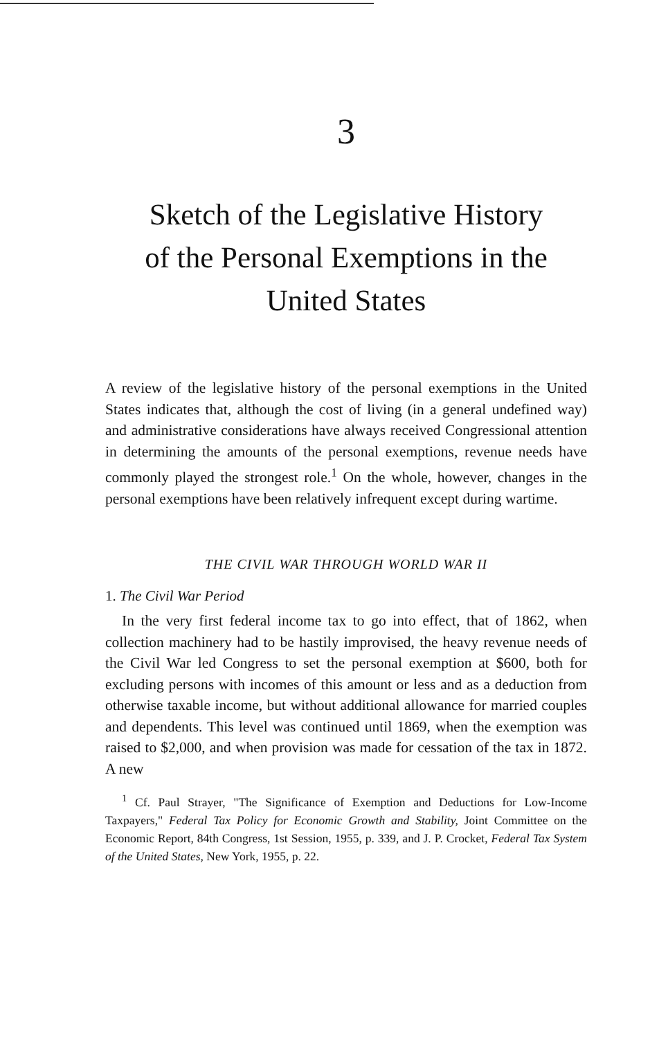3
Sketch of the Legislative History
of the Personal Exemptions in the
United States
A review of the legislative history of the personal exemptions in the United States indicates that, although the cost of living (in a general undefined way) and administrative considerations have always received Congressional attention in determining the amounts of the personal exemptions, revenue needs have commonly played the strongest role.<sup>1</sup> On the whole, however, changes in the personal exemptions have been relatively infrequent except during wartime.
THE CIVIL WAR THROUGH WORLD WAR II
1. The Civil War Period
In the very first federal income tax to go into effect, that of 1862, when collection machinery had to be hastily improvised, the heavy revenue needs of the Civil War led Congress to set the personal exemption at $600, both for excluding persons with incomes of this amount or less and as a deduction from otherwise taxable income, but without additional allowance for married couples and dependents. This level was continued until 1869, when the exemption was raised to $2,000, and when provision was made for cessation of the tax in 1872. A new
<sup>1</sup> Cf. Paul Strayer, "The Significance of Exemption and Deductions for Low-Income Taxpayers," Federal Tax Policy for Economic Growth and Stability, Joint Committee on the Economic Report, 84th Congress, 1st Session, 1955, p. 339, and J. P. Crocket, Federal Tax System of the United States, New York, 1955, p. 22.